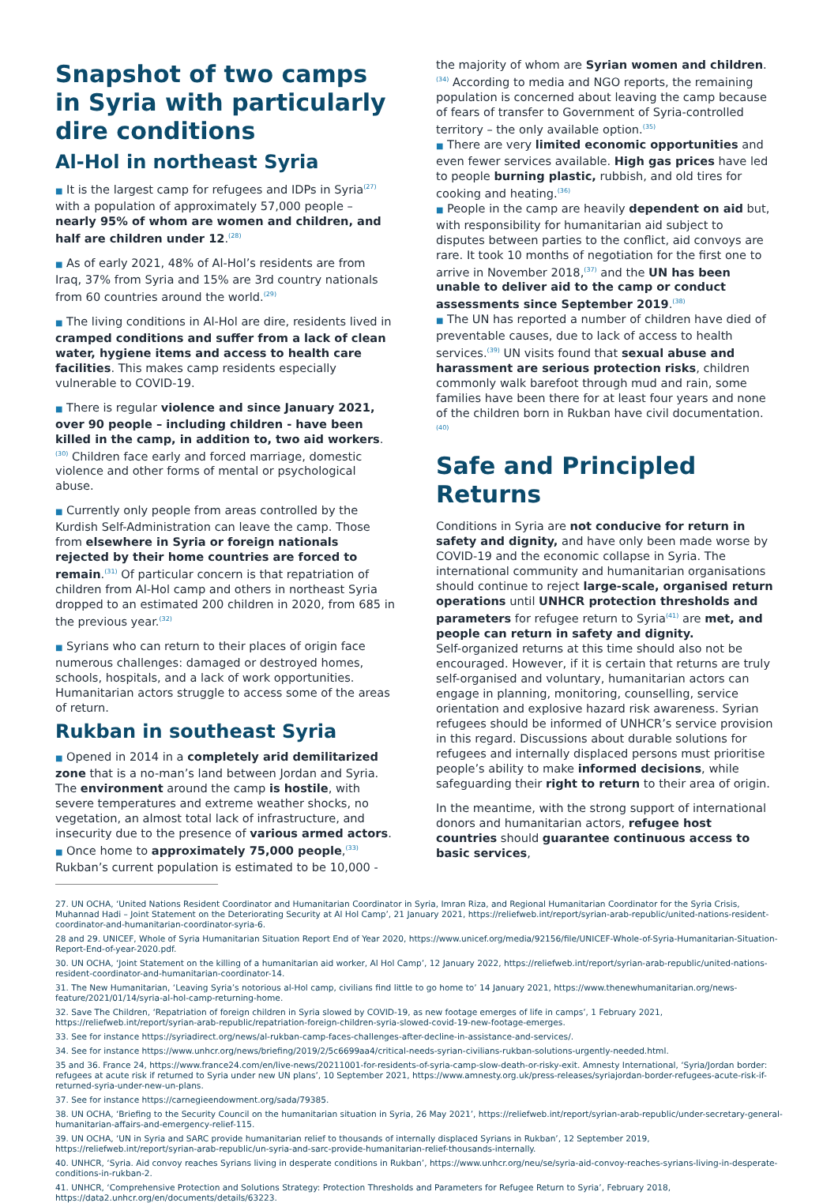Snapshot of two camps in Syria with particularly dire conditions
Al-Hol in northeast Syria
■ It is the largest camp for refugees and IDPs in Syria<sup>(27)</sup> with a population of approximately 57,000 people – nearly 95% of whom are women and children, and half are children under 12.<sup>(28)</sup>
■ As of early 2021, 48% of Al-Hol’s residents are from Iraq, 37% from Syria and 15% are 3rd country nationals from 60 countries around the world.<sup>(29)</sup>
■ The living conditions in Al-Hol are dire, residents lived in cramped conditions and suffer from a lack of clean water, hygiene items and access to health care facilities. This makes camp residents especially vulnerable to COVID-19.
■ There is regular violence and since January 2021, over 90 people – including children - have been killed in the camp, in addition to, two aid workers.<sup>(30)</sup> Children face early and forced marriage, domestic violence and other forms of mental or psychological abuse.
■ Currently only people from areas controlled by the Kurdish Self-Administration can leave the camp. Those from elsewhere in Syria or foreign nationals rejected by their home countries are forced to remain.<sup>(31)</sup> Of particular concern is that repatriation of children from Al-Hol camp and others in northeast Syria dropped to an estimated 200 children in 2020, from 685 in the previous year.<sup>(32)</sup>
■ Syrians who can return to their places of origin face numerous challenges: damaged or destroyed homes, schools, hospitals, and a lack of work opportunities. Humanitarian actors struggle to access some of the areas of return.
Rukban in southeast Syria
■ Opened in 2014 in a completely arid demilitarized zone that is a no-man’s land between Jordan and Syria. The environment around the camp is hostile, with severe temperatures and extreme weather shocks, no vegetation, an almost total lack of infrastructure, and insecurity due to the presence of various armed actors.
■ Once home to approximately 75,000 people,<sup>(33)</sup> Rukban’s current population is estimated to be 10,000 -
the majority of whom are Syrian women and children.<sup>(34)</sup> According to media and NGO reports, the remaining population is concerned about leaving the camp because of fears of transfer to Government of Syria-controlled territory – the only available option.<sup>(35)</sup>
■ There are very limited economic opportunities and even fewer services available. High gas prices have led to people burning plastic, rubbish, and old tires for cooking and heating.<sup>(36)</sup>
■ People in the camp are heavily dependent on aid but, with responsibility for humanitarian aid subject to disputes between parties to the conflict, aid convoys are rare. It took 10 months of negotiation for the first one to arrive in November 2018,<sup>(37)</sup> and the UN has been unable to deliver aid to the camp or conduct assessments since September 2019.<sup>(38)</sup>
■ The UN has reported a number of children have died of preventable causes, due to lack of access to health services.<sup>(39)</sup> UN visits found that sexual abuse and harassment are serious protection risks, children commonly walk barefoot through mud and rain, some families have been there for at least four years and none of the children born in Rukban have civil documentation.<sup>(40)</sup>
Safe and Principled Returns
Conditions in Syria are not conducive for return in safety and dignity, and have only been made worse by COVID-19 and the economic collapse in Syria. The international community and humanitarian organisations should continue to reject large-scale, organised return operations until UNHCR protection thresholds and parameters for refugee return to Syria<sup>(41)</sup> are met, and people can return in safety and dignity.
Self-organized returns at this time should also not be encouraged. However, if it is certain that returns are truly self-organised and voluntary, humanitarian actors can engage in planning, monitoring, counselling, service orientation and explosive hazard risk awareness. Syrian refugees should be informed of UNHCR’s service provision in this regard. Discussions about durable solutions for refugees and internally displaced persons must prioritise people’s ability to make informed decisions, while safeguarding their right to return to their area of origin.
In the meantime, with the strong support of international donors and humanitarian actors, refugee host countries should guarantee continuous access to basic services,
27. UN OCHA, ‘United Nations Resident Coordinator and Humanitarian Coordinator in Syria, Imran Riza, and Regional Humanitarian Coordinator for the Syria Crisis, Muhannad Hadi – Joint Statement on the Deteriorating Security at Al Hol Camp’, 21 January 2021, https://reliefweb.int/report/syrian-arab-republic/united-nations-resident-coordinator-and-humanitarian-coordinator-syria-6.
28 and 29. UNICEF, Whole of Syria Humanitarian Situation Report End of Year 2020, https://www.unicef.org/media/92156/file/UNICEF-Whole-of-Syria-Humanitarian-Situation-Report-End-of-year-2020.pdf.
30. UN OCHA, ‘Joint Statement on the killing of a humanitarian aid worker, Al Hol Camp’, 12 January 2022, https://reliefweb.int/report/syrian-arab-republic/united-nations-resident-coordinator-and-humanitarian-coordinator-14.
31. The New Humanitarian, ‘Leaving Syria’s notorious al-Hol camp, civilians find little to go home to’ 14 January 2021, https://www.thenewhumanitarian.org/news-feature/2021/01/14/syria-al-hol-camp-returning-home.
32. Save The Children, ‘Repatriation of foreign children in Syria slowed by COVID-19, as new footage emerges of life in camps’, 1 February 2021, https://reliefweb.int/report/syrian-arab-republic/repatriation-foreign-children-syria-slowed-covid-19-new-footage-emerges.
33. See for instance https://syriadirect.org/news/al-rukban-camp-faces-challenges-after-decline-in-assistance-and-services/.
34. See for instance https://www.unhcr.org/news/briefing/2019/2/5c6699aa4/critical-needs-syrian-civilians-rukban-solutions-urgently-needed.html.
35 and 36. France 24, https://www.france24.com/en/live-news/20211001-for-residents-of-syria-camp-slow-death-or-risky-exit. Amnesty International, ‘Syria/Jordan border: refugees at acute risk if returned to Syria under new UN plans’, 10 September 2021, https://www.amnesty.org.uk/press-releases/syriajordan-border-refugees-acute-risk-if-returned-syria-under-new-un-plans.
37. See for instance https://carnegieendowment.org/sada/79385.
38. UN OCHA, ‘Briefing to the Security Council on the humanitarian situation in Syria, 26 May 2021’, https://reliefweb.int/report/syrian-arab-republic/under-secretary-general-humanitarian-affairs-and-emergency-relief-115.
39. UN OCHA, ‘UN in Syria and SARC provide humanitarian relief to thousands of internally displaced Syrians in Rukban’, 12 September 2019, https://reliefweb.int/report/syrian-arab-republic/un-syria-and-sarc-provide-humanitarian-relief-thousands-internally.
40. UNHCR, ‘Syria. Aid convoy reaches Syrians living in desperate conditions in Rukban’, https://www.unhcr.org/neu/se/syria-aid-convoy-reaches-syrians-living-in-desperate-conditions-in-rukban-2.
41. UNHCR, ‘Comprehensive Protection and Solutions Strategy: Protection Thresholds and Parameters for Refugee Return to Syria’, February 2018, https://data2.unhcr.org/en/documents/details/63223.